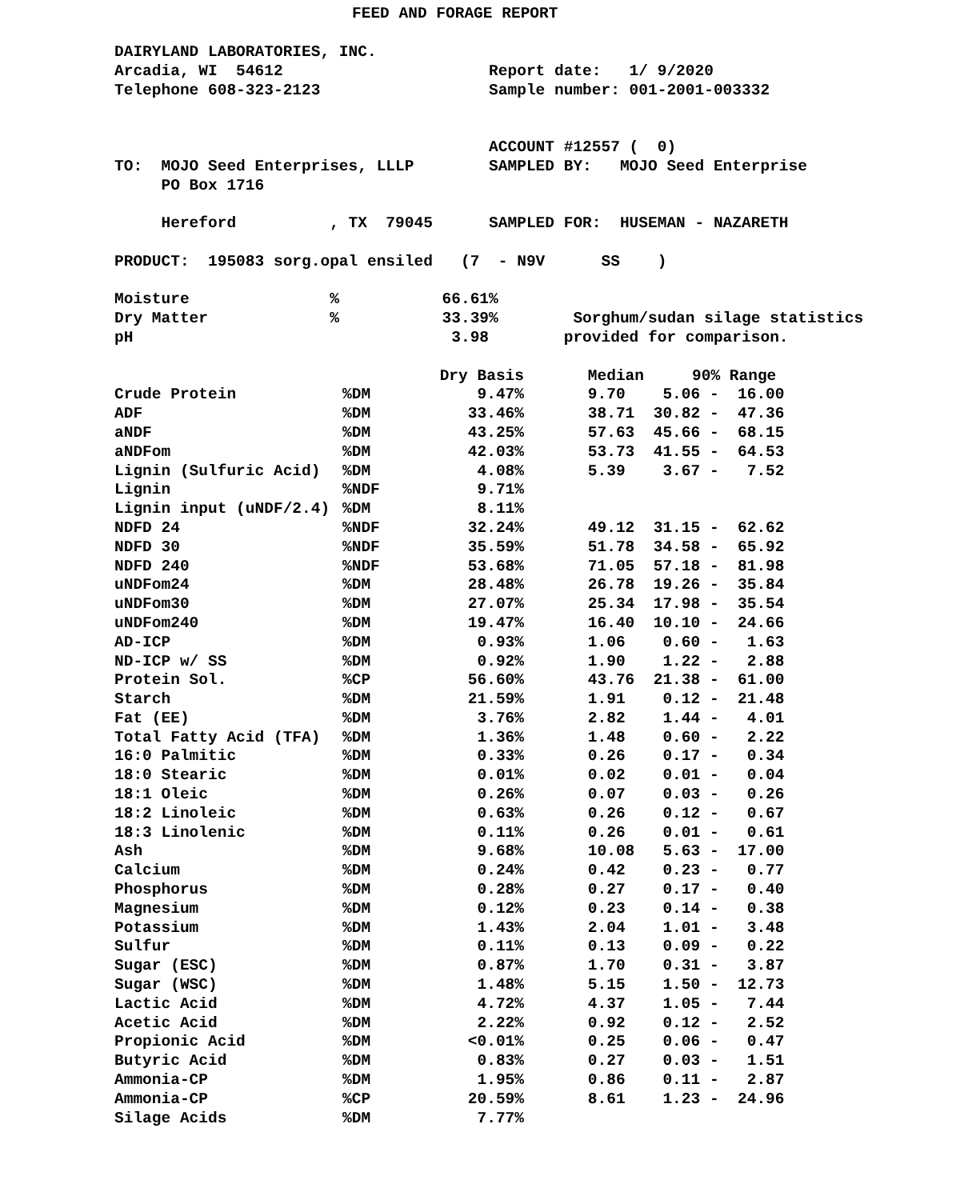FEED AND FORAGE REPORT
DAIRYLAND LABORATORIES, INC.
Arcadia, WI 54612 Report date: 1/ 9/2020
Telephone 608-323-2123 Sample number: 001-2001-003332
ACCOUNT #12557 ( 0)
TO: MOJO Seed Enterprises, LLLP SAMPLED BY: MOJO Seed Enterprise
PO Box 1716
Hereford , TX 79045 SAMPLED FOR: HUSEMAN - NAZARETH
PRODUCT: 195083 sorg.opal ensiled (7 - N9V SS )
Moisture % 66.61%
Dry Matter % 33.39% Sorghum/sudan silage statistics
pH 3.98 provided for comparison.
| | | Dry Basis | Median | 90% Range |
| --- | --- | --- | --- | --- |
| Crude Protein | %DM | 9.47% | 9.70 | 5.06 - 16.00 |
| ADF | %DM | 33.46% | 38.71 | 30.82 - 47.36 |
| aNDF | %DM | 43.25% | 57.63 | 45.66 - 68.15 |
| aNDFom | %DM | 42.03% | 53.73 | 41.55 - 64.53 |
| Lignin (Sulfuric Acid) | %DM | 4.08% | 5.39 | 3.67 - 7.52 |
| Lignin | %NDF | 9.71% | | |
| Lignin input (uNDF/2.4) | %DM | 8.11% | | |
| NDFD 24 | %NDF | 32.24% | 49.12 | 31.15 - 62.62 |
| NDFD 30 | %NDF | 35.59% | 51.78 | 34.58 - 65.92 |
| NDFD 240 | %NDF | 53.68% | 71.05 | 57.18 - 81.98 |
| uNDFom24 | %DM | 28.48% | 26.78 | 19.26 - 35.84 |
| uNDFom30 | %DM | 27.07% | 25.34 | 17.98 - 35.54 |
| uNDFom240 | %DM | 19.47% | 16.40 | 10.10 - 24.66 |
| AD-ICP | %DM | 0.93% | 1.06 | 0.60 - 1.63 |
| ND-ICP w/ SS | %DM | 0.92% | 1.90 | 1.22 - 2.88 |
| Protein Sol. | %CP | 56.60% | 43.76 | 21.38 - 61.00 |
| Starch | %DM | 21.59% | 1.91 | 0.12 - 21.48 |
| Fat (EE) | %DM | 3.76% | 2.82 | 1.44 - 4.01 |
| Total Fatty Acid (TFA) | %DM | 1.36% | 1.48 | 0.60 - 2.22 |
| 16:0 Palmitic | %DM | 0.33% | 0.26 | 0.17 - 0.34 |
| 18:0 Stearic | %DM | 0.01% | 0.02 | 0.01 - 0.04 |
| 18:1 Oleic | %DM | 0.26% | 0.07 | 0.03 - 0.26 |
| 18:2 Linoleic | %DM | 0.63% | 0.26 | 0.12 - 0.67 |
| 18:3 Linolenic | %DM | 0.11% | 0.26 | 0.01 - 0.61 |
| Ash | %DM | 9.68% | 10.08 | 5.63 - 17.00 |
| Calcium | %DM | 0.24% | 0.42 | 0.23 - 0.77 |
| Phosphorus | %DM | 0.28% | 0.27 | 0.17 - 0.40 |
| Magnesium | %DM | 0.12% | 0.23 | 0.14 - 0.38 |
| Potassium | %DM | 1.43% | 2.04 | 1.01 - 3.48 |
| Sulfur | %DM | 0.11% | 0.13 | 0.09 - 0.22 |
| Sugar (ESC) | %DM | 0.87% | 1.70 | 0.31 - 3.87 |
| Sugar (WSC) | %DM | 1.48% | 5.15 | 1.50 - 12.73 |
| Lactic Acid | %DM | 4.72% | 4.37 | 1.05 - 7.44 |
| Acetic Acid | %DM | 2.22% | 0.92 | 0.12 - 2.52 |
| Propionic Acid | %DM | <0.01% | 0.25 | 0.06 - 0.47 |
| Butyric Acid | %DM | 0.83% | 0.27 | 0.03 - 1.51 |
| Ammonia-CP | %DM | 1.95% | 0.86 | 0.11 - 2.87 |
| Ammonia-CP | %CP | 20.59% | 8.61 | 1.23 - 24.96 |
| Silage Acids | %DM | 7.77% | | |